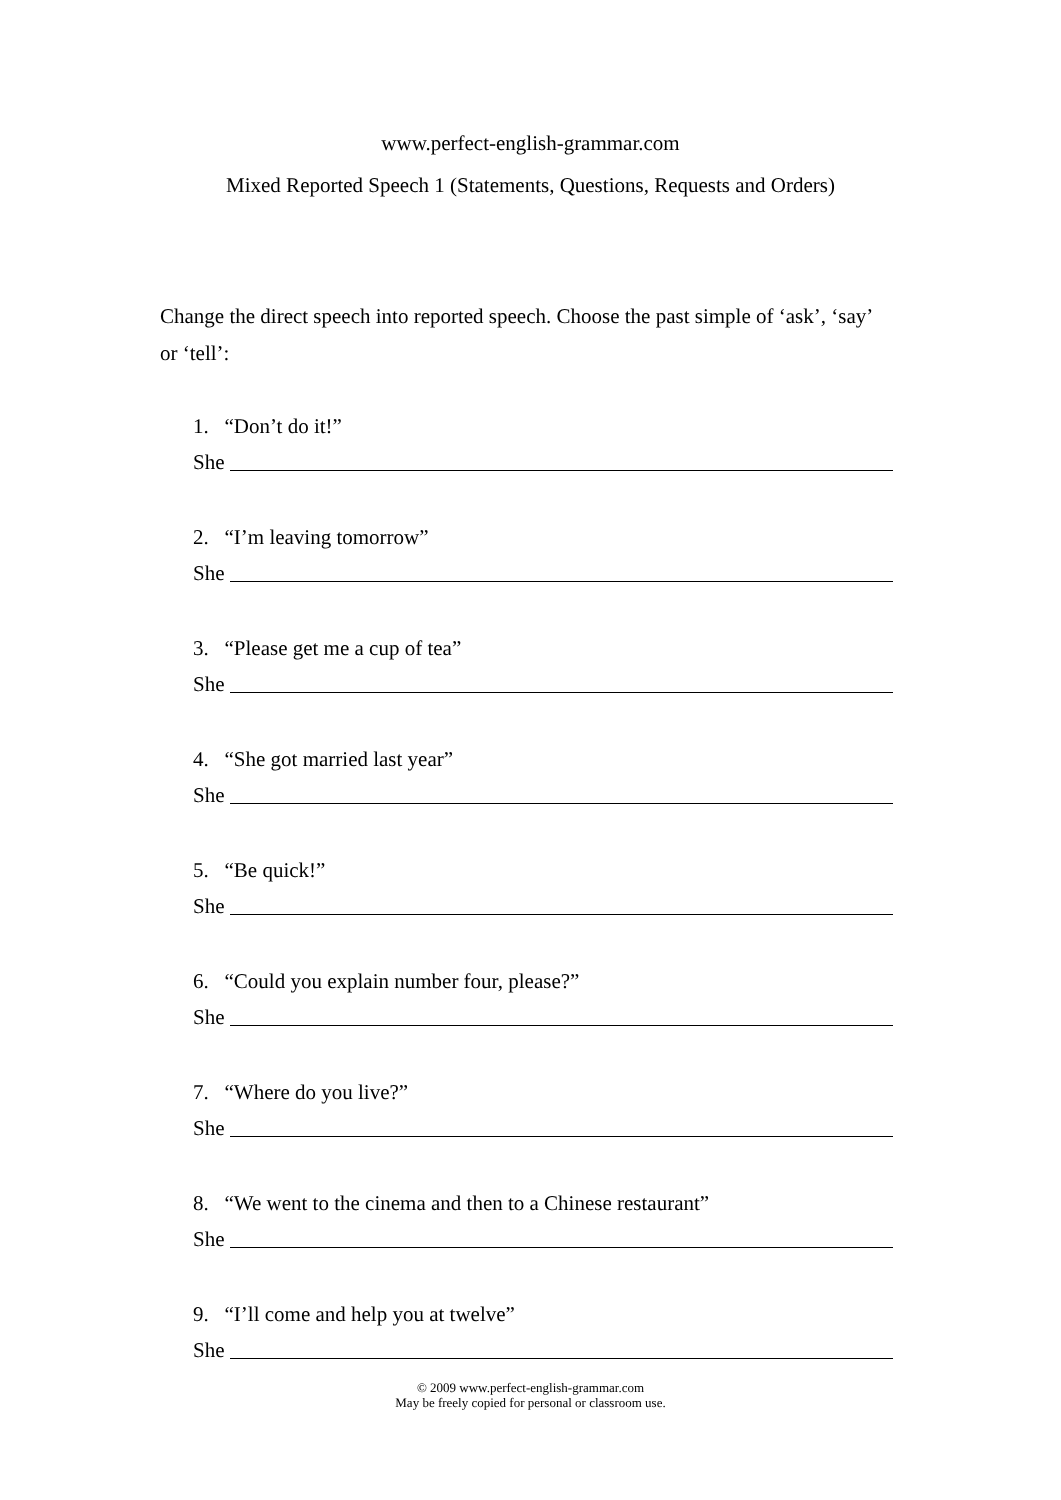www.perfect-english-grammar.com
Mixed Reported Speech 1 (Statements, Questions, Requests and Orders)
Change the direct speech into reported speech. Choose the past simple of ‘ask’, ‘say’ or ‘tell’:
1. “Don’t do it!”
She
2. “I’m leaving tomorrow”
She
3. “Please get me a cup of tea”
She
4. “She got married last year”
She
5. “Be quick!”
She
6. “Could you explain number four, please?”
She
7. “Where do you live?”
She
8. “We went to the cinema and then to a Chinese restaurant”
She
9. “I’ll come and help you at twelve”
She
© 2009 www.perfect-english-grammar.com
May be freely copied for personal or classroom use.